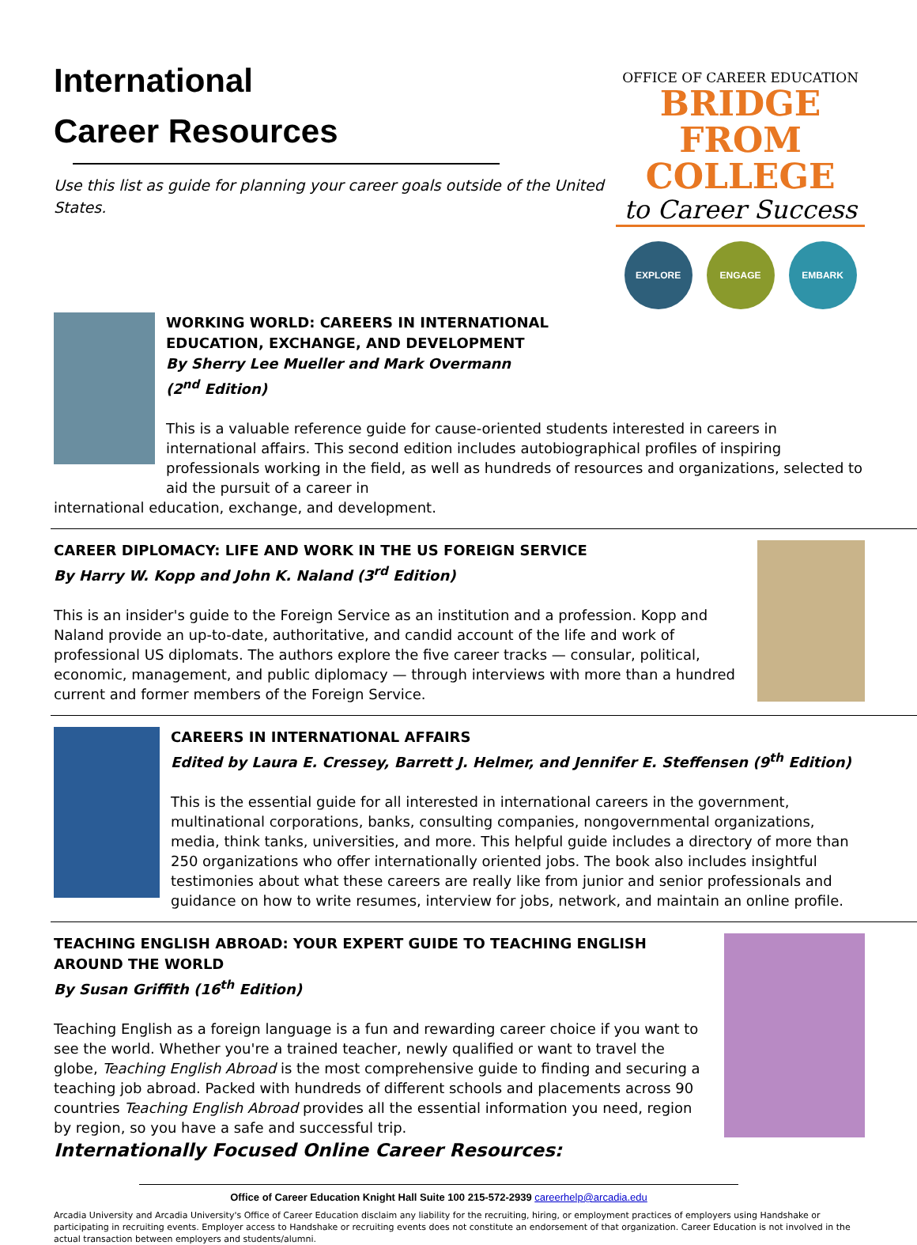International
Career Resources
Use this list as guide for planning your career goals outside of the United States.
OFFICE OF CAREER EDUCATION
BRIDGE FROM
COLLEGE
to Career Success
EXPLORE ENGAGE EMBARK
WORKING WORLD: CAREERS IN INTERNATIONAL
EDUCATION, EXCHANGE, AND DEVELOPMENT
By Sherry Lee Mueller and Mark Overmann
(2<sup>nd</sup> Edition)
This is a valuable reference guide for cause-oriented students interested in careers in international affairs. This second edition includes autobiographical profiles of inspiring professionals working in the field, as well as hundreds of resources and organizations, selected to aid the pursuit of a career in
international education, exchange, and development.
CAREER DIPLOMACY: LIFE AND WORK IN THE US FOREIGN SERVICE
By Harry W. Kopp and John K. Naland (3<sup>rd</sup> Edition)
This is an insider's guide to the Foreign Service as an institution and a profession. Kopp and Naland provide an up-to-date, authoritative, and candid account of the life and work of professional US diplomats. The authors explore the five career tracks — consular, political, economic, management, and public diplomacy — through interviews with more than a hundred current and former members of the Foreign Service.
CAREERS IN INTERNATIONAL AFFAIRS
Edited by Laura E. Cressey, Barrett J. Helmer, and Jennifer E. Steffensen (9<sup>th</sup> Edition)
This is the essential guide for all interested in international careers in the government, multinational corporations, banks, consulting companies, nongovernmental organizations, media, think tanks, universities, and more. This helpful guide includes a directory of more than 250 organizations who offer internationally oriented jobs. The book also includes insightful testimonies about what these careers are really like from junior and senior professionals and guidance on how to write resumes, interview for jobs, network, and maintain an online profile.
TEACHING ENGLISH ABROAD: YOUR EXPERT GUIDE TO TEACHING ENGLISH AROUND THE WORLD
By Susan Griffith (16<sup>th</sup> Edition)
Teaching English as a foreign language is a fun and rewarding career choice if you want to see the world. Whether you're a trained teacher, newly qualified or want to travel the globe, Teaching English Abroad is the most comprehensive guide to finding and securing a teaching job abroad. Packed with hundreds of different schools and placements across 90 countries Teaching English Abroad provides all the essential information you need, region by region, so you have a safe and successful trip.
Internationally Focused Online Career Resources:
Office of Career Education Knight Hall Suite 100 215-572-2939 careerhelp@arcadia.edu
Arcadia University and Arcadia University's Office of Career Education disclaim any liability for the recruiting, hiring, or employment practices of employers using Handshake or participating in recruiting events. Employer access to Handshake or recruiting events does not constitute an endorsement of that organization. Career Education is not involved in the actual transaction between employers and students/alumni.